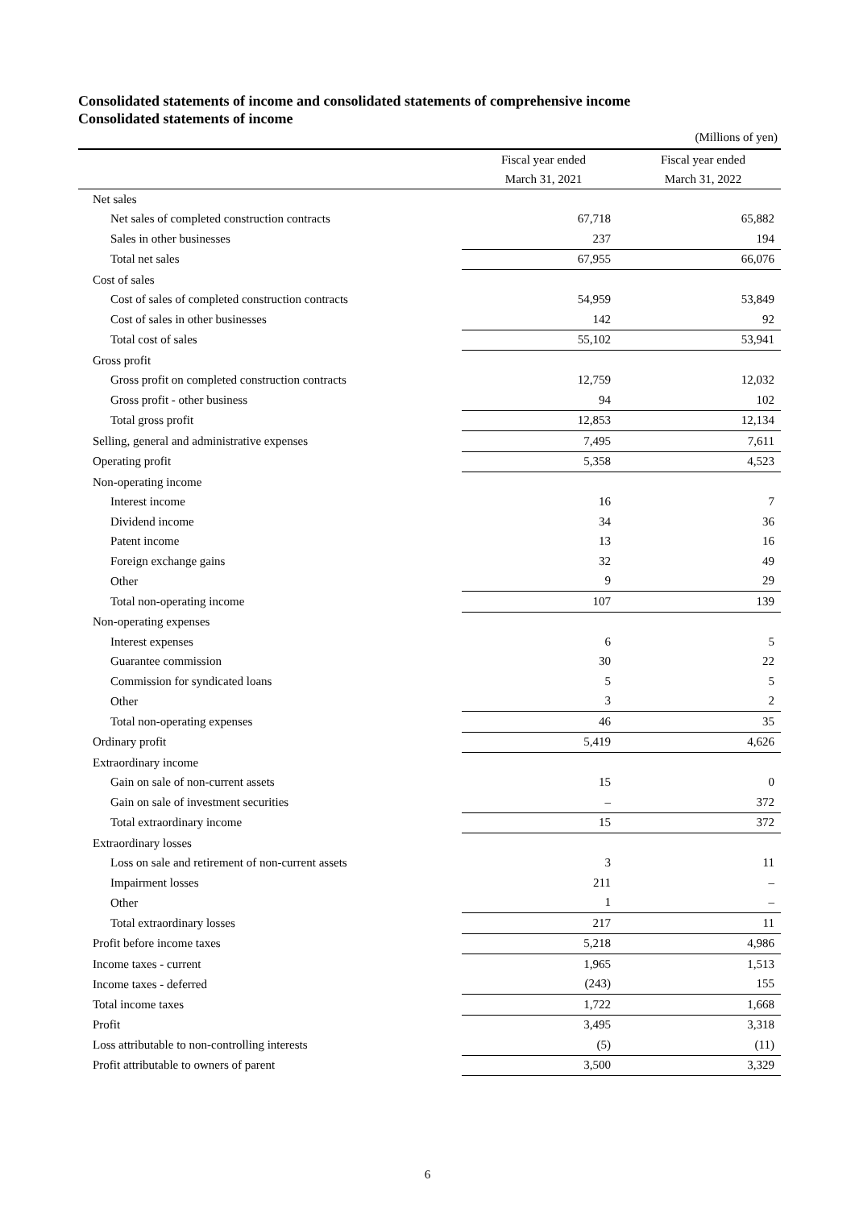Consolidated statements of income and consolidated statements of comprehensive income
Consolidated statements of income
(Millions of yen)
| | Fiscal year ended | Fiscal year ended |
| --- | --- | --- |
| | March 31, 2021 | March 31, 2022 |
| Net sales | | |
| Net sales of completed construction contracts | 67,718 | 65,882 |
| Sales in other businesses | 237 | 194 |
| Total net sales | 67,955 | 66,076 |
| Cost of sales | | |
| Cost of sales of completed construction contracts | 54,959 | 53,849 |
| Cost of sales in other businesses | 142 | 92 |
| Total cost of sales | 55,102 | 53,941 |
| Gross profit | | |
| Gross profit on completed construction contracts | 12,759 | 12,032 |
| Gross profit - other business | 94 | 102 |
| Total gross profit | 12,853 | 12,134 |
| Selling, general and administrative expenses | 7,495 | 7,611 |
| Operating profit | 5,358 | 4,523 |
| Non-operating income | | |
| Interest income | 16 | 7 |
| Dividend income | 34 | 36 |
| Patent income | 13 | 16 |
| Foreign exchange gains | 32 | 49 |
| Other | 9 | 29 |
| Total non-operating income | 107 | 139 |
| Non-operating expenses | | |
| Interest expenses | 6 | 5 |
| Guarantee commission | 30 | 22 |
| Commission for syndicated loans | 5 | 5 |
| Other | 3 | 2 |
| Total non-operating expenses | 46 | 35 |
| Ordinary profit | 5,419 | 4,626 |
| Extraordinary income | | |
| Gain on sale of non-current assets | 15 | 0 |
| Gain on sale of investment securities | – | 372 |
| Total extraordinary income | 15 | 372 |
| Extraordinary losses | | |
| Loss on sale and retirement of non-current assets | 3 | 11 |
| Impairment losses | 211 | – |
| Other | 1 | – |
| Total extraordinary losses | 217 | 11 |
| Profit before income taxes | 5,218 | 4,986 |
| Income taxes - current | 1,965 | 1,513 |
| Income taxes - deferred | (243) | 155 |
| Total income taxes | 1,722 | 1,668 |
| Profit | 3,495 | 3,318 |
| Loss attributable to non-controlling interests | (5) | (11) |
| Profit attributable to owners of parent | 3,500 | 3,329 |
6